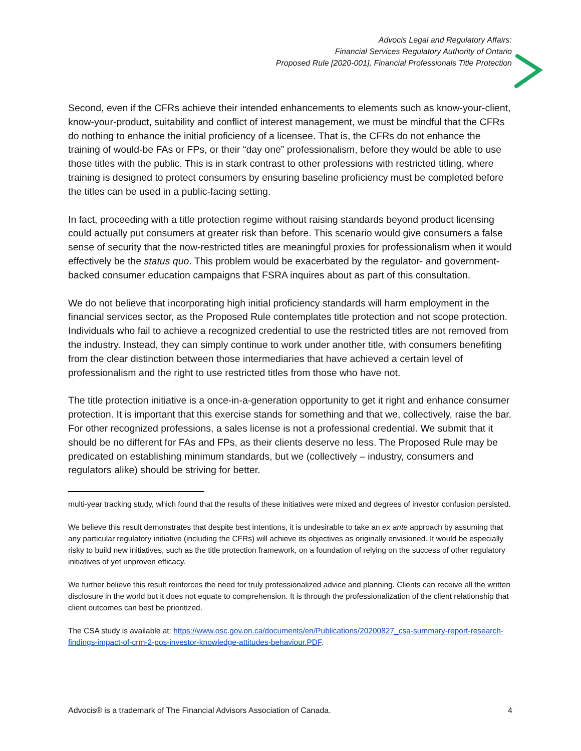Advocis Legal and Regulatory Affairs:
Financial Services Regulatory Authority of Ontario
Proposed Rule [2020-001], Financial Professionals Title Protection
Second, even if the CFRs achieve their intended enhancements to elements such as know-your-client, know-your-product, suitability and conflict of interest management, we must be mindful that the CFRs do nothing to enhance the initial proficiency of a licensee. That is, the CFRs do not enhance the training of would-be FAs or FPs, or their “day one” professionalism, before they would be able to use those titles with the public. This is in stark contrast to other professions with restricted titling, where training is designed to protect consumers by ensuring baseline proficiency must be completed before the titles can be used in a public-facing setting.
In fact, proceeding with a title protection regime without raising standards beyond product licensing could actually put consumers at greater risk than before. This scenario would give consumers a false sense of security that the now-restricted titles are meaningful proxies for professionalism when it would effectively be the status quo. This problem would be exacerbated by the regulator- and government-backed consumer education campaigns that FSRA inquires about as part of this consultation.
We do not believe that incorporating high initial proficiency standards will harm employment in the financial services sector, as the Proposed Rule contemplates title protection and not scope protection. Individuals who fail to achieve a recognized credential to use the restricted titles are not removed from the industry. Instead, they can simply continue to work under another title, with consumers benefiting from the clear distinction between those intermediaries that have achieved a certain level of professionalism and the right to use restricted titles from those who have not.
The title protection initiative is a once-in-a-generation opportunity to get it right and enhance consumer protection. It is important that this exercise stands for something and that we, collectively, raise the bar. For other recognized professions, a sales license is not a professional credential. We submit that it should be no different for FAs and FPs, as their clients deserve no less. The Proposed Rule may be predicated on establishing minimum standards, but we (collectively – industry, consumers and regulators alike) should be striving for better.
multi-year tracking study, which found that the results of these initiatives were mixed and degrees of investor confusion persisted.
We believe this result demonstrates that despite best intentions, it is undesirable to take an ex ante approach by assuming that any particular regulatory initiative (including the CFRs) will achieve its objectives as originally envisioned. It would be especially risky to build new initiatives, such as the title protection framework, on a foundation of relying on the success of other regulatory initiatives of yet unproven efficacy.
We further believe this result reinforces the need for truly professionalized advice and planning. Clients can receive all the written disclosure in the world but it does not equate to comprehension. It is through the professionalization of the client relationship that client outcomes can best be prioritized.
The CSA study is available at: https://www.osc.gov.on.ca/documents/en/Publications/20200827_csa-summary-report-research-findings-impact-of-crm-2-pos-investor-knowledge-attitudes-behaviour.PDF.
Advocis® is a trademark of The Financial Advisors Association of Canada. 4